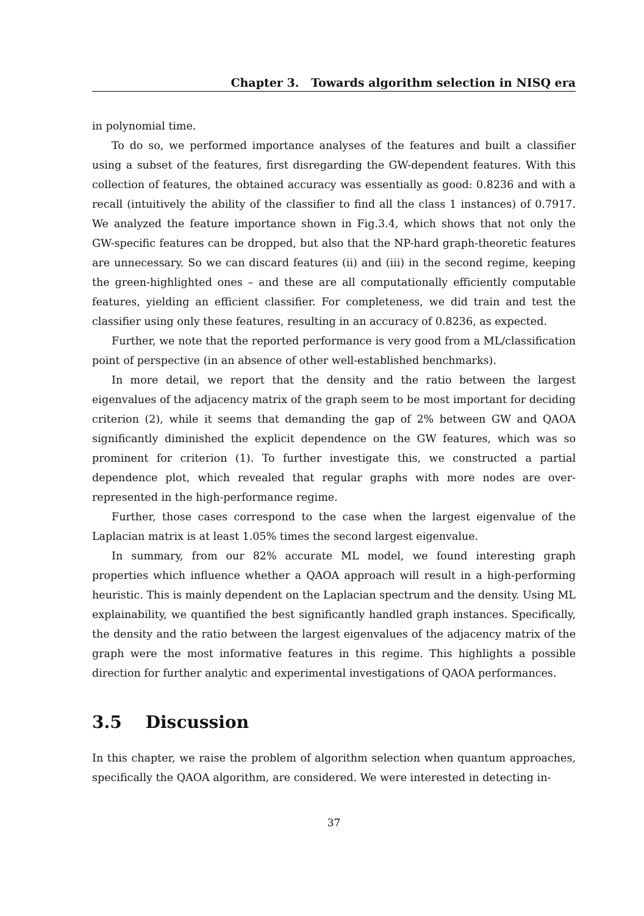Chapter 3. Towards algorithm selection in NISQ era
in polynomial time.
To do so, we performed importance analyses of the features and built a classifier using a subset of the features, first disregarding the GW-dependent features. With this collection of features, the obtained accuracy was essentially as good: 0.8236 and with a recall (intuitively the ability of the classifier to find all the class 1 instances) of 0.7917. We analyzed the feature importance shown in Fig.3.4, which shows that not only the GW-specific features can be dropped, but also that the NP-hard graph-theoretic features are unnecessary. So we can discard features (ii) and (iii) in the second regime, keeping the green-highlighted ones – and these are all computationally efficiently computable features, yielding an efficient classifier. For completeness, we did train and test the classifier using only these features, resulting in an accuracy of 0.8236, as expected.
Further, we note that the reported performance is very good from a ML/classification point of perspective (in an absence of other well-established benchmarks).
In more detail, we report that the density and the ratio between the largest eigenvalues of the adjacency matrix of the graph seem to be most important for deciding criterion (2), while it seems that demanding the gap of 2% between GW and QAOA significantly diminished the explicit dependence on the GW features, which was so prominent for criterion (1). To further investigate this, we constructed a partial dependence plot, which revealed that regular graphs with more nodes are over-represented in the high-performance regime.
Further, those cases correspond to the case when the largest eigenvalue of the Laplacian matrix is at least 1.05% times the second largest eigenvalue.
In summary, from our 82% accurate ML model, we found interesting graph properties which influence whether a QAOA approach will result in a high-performing heuristic. This is mainly dependent on the Laplacian spectrum and the density. Using ML explainability, we quantified the best significantly handled graph instances. Specifically, the density and the ratio between the largest eigenvalues of the adjacency matrix of the graph were the most informative features in this regime. This highlights a possible direction for further analytic and experimental investigations of QAOA performances.
3.5 Discussion
In this chapter, we raise the problem of algorithm selection when quantum approaches, specifically the QAOA algorithm, are considered. We were interested in detecting in-
37